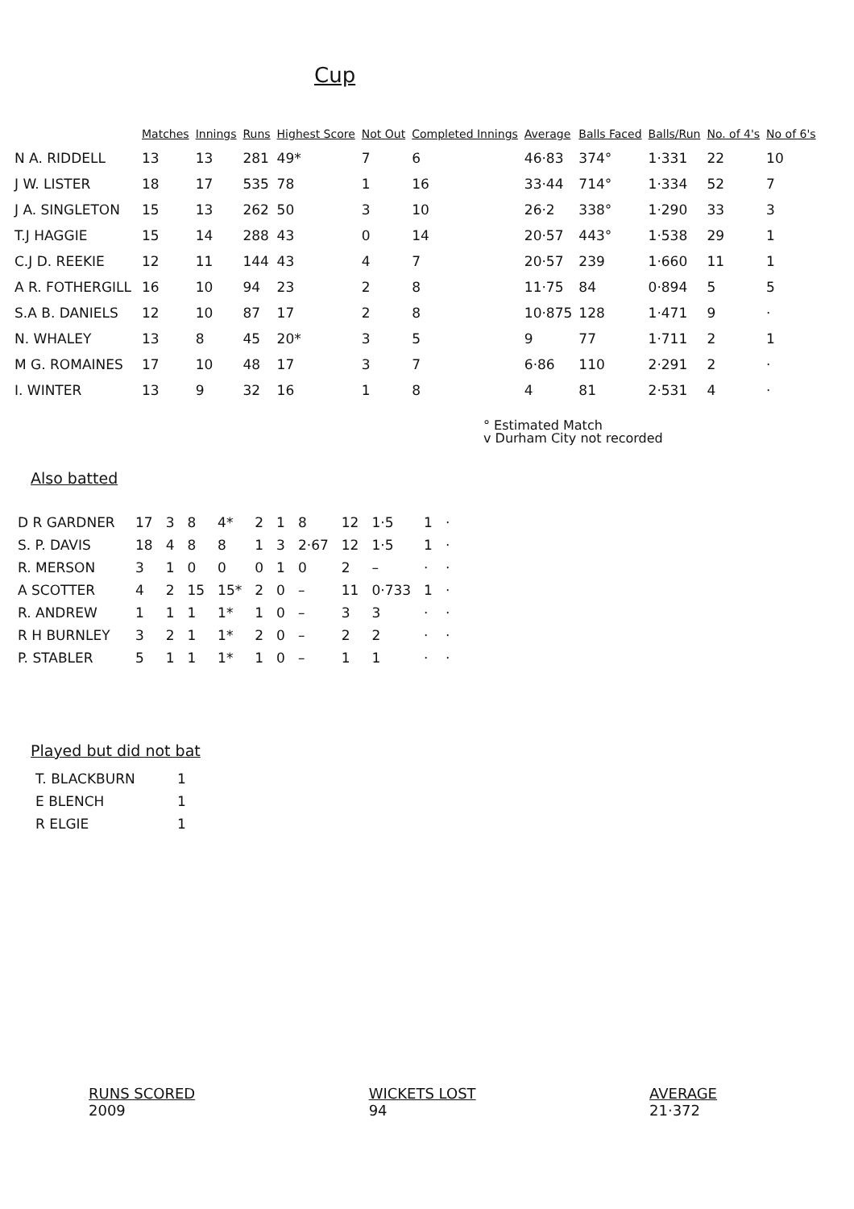Cup
| | Matches | Innings | Runs | Highest Score | Not Out | Completed Innings | Average | Balls Faced | Balls/Run | No. of 4's | No of 6's |
| --- | --- | --- | --- | --- | --- | --- | --- | --- | --- | --- | --- |
| N A. RIDDELL | 13 | 13 | 281 | 49* | 7 | 6 | 46·83 | 374° | 1·331 | 22 | 10 |
| J W. LISTER | 18 | 17 | 535 | 78 | 1 | 16 | 33·44 | 714° | 1·334 | 52 | 7 |
| J A. SINGLETON | 15 | 13 | 262 | 50 | 3 | 10 | 26·2 | 338° | 1·290 | 33 | 3 |
| T.J HAGGIE | 15 | 14 | 288 | 43 | 0 | 14 | 20·57 | 443° | 1·538 | 29 | 1 |
| C.J D. REEKIE | 12 | 11 | 144 | 43 | 4 | 7 | 20·57 | 239 | 1·660 | 11 | 1 |
| A R. FOTHERGILL | 16 | 10 | 94 | 23 | 2 | 8 | 11·75 | 84 | 0·894 | 5 | 5 |
| S.A B. DANIELS | 12 | 10 | 87 | 17 | 2 | 8 | 10·875 | 128 | 1·471 | 9 | · |
| N. WHALEY | 13 | 8 | 45 | 20* | 3 | 5 | 9 | 77 | 1·711 | 2 | 1 |
| M G. ROMAINES | 17 | 10 | 48 | 17 | 3 | 7 | 6·86 | 110 | 2·291 | 2 | · |
| I. WINTER | 13 | 9 | 32 | 16 | 1 | 8 | 4 | 81 | 2·531 | 4 | · |
° Estimated Match
v Durham City not recorded
Also batted
| D R GARDNER | 17 | 3 | 8 | 4* | 2 | 1 | 8 | 12 | 1·5 | 1 | · |
| S. P. DAVIS | 18 | 4 | 8 | 8 | 1 | 3 | 2·67 | 12 | 1·5 | 1 | · |
| R. MERSON | 3 | 1 | 0 | 0 | 0 | 1 | 0 | 2 | – | · | · |
| A SCOTTER | 4 | 2 | 15 | 15* | 2 | 0 | – | 11 | 0·733 | 1 | · |
| R. ANDREW | 1 | 1 | 1 | 1* | 1 | 0 | – | 3 | 3 | · | · |
| R H BURNLEY | 3 | 2 | 1 | 1* | 2 | 0 | – | 2 | 2 | · | · |
| P. STABLER | 5 | 1 | 1 | 1* | 1 | 0 | – | 1 | 1 | · | · |
Played but did not bat
| T. BLACKBURN | 1 |
| E BLENCH | 1 |
| R ELGIE | 1 |
RUNS SCORED
2009
WICKETS LOST
94
AVERAGE
21·372